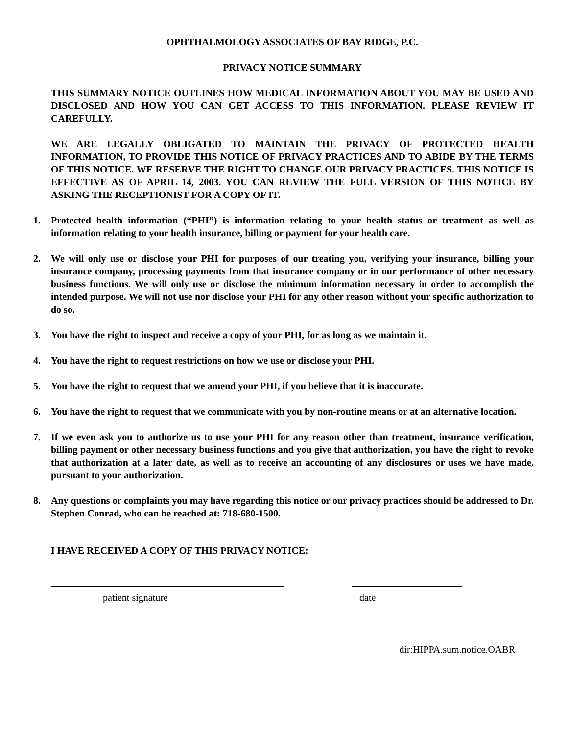OPHTHALMOLOGY ASSOCIATES OF BAY RIDGE, P.C.
PRIVACY NOTICE SUMMARY
THIS SUMMARY NOTICE OUTLINES HOW MEDICAL INFORMATION ABOUT YOU MAY BE USED AND DISCLOSED AND HOW YOU CAN GET ACCESS TO THIS INFORMATION. PLEASE REVIEW IT CAREFULLY.
WE ARE LEGALLY OBLIGATED TO MAINTAIN THE PRIVACY OF PROTECTED HEALTH INFORMATION, TO PROVIDE THIS NOTICE OF PRIVACY PRACTICES AND TO ABIDE BY THE TERMS OF THIS NOTICE. WE RESERVE THE RIGHT TO CHANGE OUR PRIVACY PRACTICES. THIS NOTICE IS EFFECTIVE AS OF APRIL 14, 2003. YOU CAN REVIEW THE FULL VERSION OF THIS NOTICE BY ASKING THE RECEPTIONIST FOR A COPY OF IT.
1. Protected health information (“PHI”) is information relating to your health status or treatment as well as information relating to your health insurance, billing or payment for your health care.
2. We will only use or disclose your PHI for purposes of our treating you, verifying your insurance, billing your insurance company, processing payments from that insurance company or in our performance of other necessary business functions. We will only use or disclose the minimum information necessary in order to accomplish the intended purpose. We will not use nor disclose your PHI for any other reason without your specific authorization to do so.
3. You have the right to inspect and receive a copy of your PHI, for as long as we maintain it.
4. You have the right to request restrictions on how we use or disclose your PHI.
5. You have the right to request that we amend your PHI, if you believe that it is inaccurate.
6. You have the right to request that we communicate with you by non-routine means or at an alternative location.
7. If we even ask you to authorize us to use your PHI for any reason other than treatment, insurance verification, billing payment or other necessary business functions and you give that authorization, you have the right to revoke that authorization at a later date, as well as to receive an accounting of any disclosures or uses we have made, pursuant to your authorization.
8. Any questions or complaints you may have regarding this notice or our privacy practices should be addressed to Dr. Stephen Conrad, who can be reached at: 718-680-1500.
I HAVE RECEIVED A COPY OF THIS PRIVACY NOTICE:
patient signature date
dir:HIPPA.sum.notice.OABR